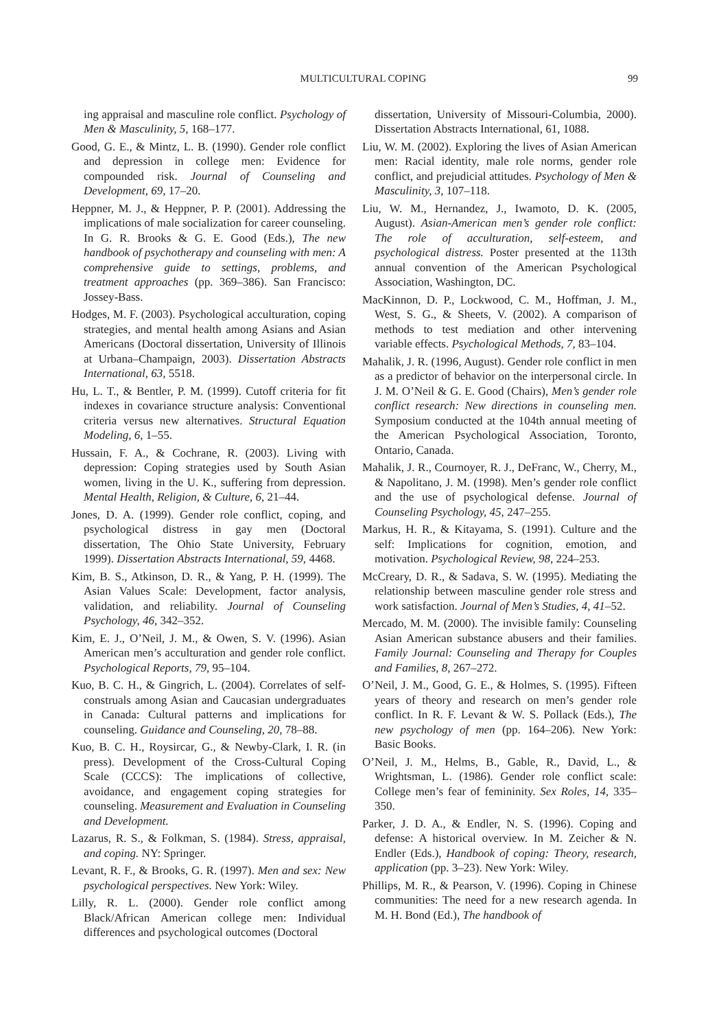MULTICULTURAL COPING 99
ing appraisal and masculine role conflict. Psychology of Men & Masculinity, 5, 168–177.
Good, G. E., & Mintz, L. B. (1990). Gender role conflict and depression in college men: Evidence for compounded risk. Journal of Counseling and Development, 69, 17–20.
Heppner, M. J., & Heppner, P. P. (2001). Addressing the implications of male socialization for career counseling. In G. R. Brooks & G. E. Good (Eds.), The new handbook of psychotherapy and counseling with men: A comprehensive guide to settings, problems, and treatment approaches (pp. 369–386). San Francisco: Jossey-Bass.
Hodges, M. F. (2003). Psychological acculturation, coping strategies, and mental health among Asians and Asian Americans (Doctoral dissertation, University of Illinois at Urbana–Champaign, 2003). Dissertation Abstracts International, 63, 5518.
Hu, L. T., & Bentler, P. M. (1999). Cutoff criteria for fit indexes in covariance structure analysis: Conventional criteria versus new alternatives. Structural Equation Modeling, 6, 1–55.
Hussain, F. A., & Cochrane, R. (2003). Living with depression: Coping strategies used by South Asian women, living in the U. K., suffering from depression. Mental Health, Religion, & Culture, 6, 21–44.
Jones, D. A. (1999). Gender role conflict, coping, and psychological distress in gay men (Doctoral dissertation, The Ohio State University, February 1999). Dissertation Abstracts International, 59, 4468.
Kim, B. S., Atkinson, D. R., & Yang, P. H. (1999). The Asian Values Scale: Development, factor analysis, validation, and reliability. Journal of Counseling Psychology, 46, 342–352.
Kim, E. J., O’Neil, J. M., & Owen, S. V. (1996). Asian American men’s acculturation and gender role conflict. Psychological Reports, 79, 95–104.
Kuo, B. C. H., & Gingrich, L. (2004). Correlates of self-construals among Asian and Caucasian undergraduates in Canada: Cultural patterns and implications for counseling. Guidance and Counseling, 20, 78–88.
Kuo, B. C. H., Roysircar, G., & Newby-Clark, I. R. (in press). Development of the Cross-Cultural Coping Scale (CCCS): The implications of collective, avoidance, and engagement coping strategies for counseling. Measurement and Evaluation in Counseling and Development.
Lazarus, R. S., & Folkman, S. (1984). Stress, appraisal, and coping. NY: Springer.
Levant, R. F., & Brooks, G. R. (1997). Men and sex: New psychological perspectives. New York: Wiley.
Lilly, R. L. (2000). Gender role conflict among Black/African American college men: Individual differences and psychological outcomes (Doctoral
dissertation, University of Missouri-Columbia, 2000). Dissertation Abstracts International, 61, 1088.
Liu, W. M. (2002). Exploring the lives of Asian American men: Racial identity, male role norms, gender role conflict, and prejudicial attitudes. Psychology of Men & Masculinity, 3, 107–118.
Liu, W. M., Hernandez, J., Iwamoto, D. K. (2005, August). Asian-American men’s gender role conflict: The role of acculturation, self-esteem, and psychological distress. Poster presented at the 113th annual convention of the American Psychological Association, Washington, DC.
MacKinnon, D. P., Lockwood, C. M., Hoffman, J. M., West, S. G., & Sheets, V. (2002). A comparison of methods to test mediation and other intervening variable effects. Psychological Methods, 7, 83–104.
Mahalik, J. R. (1996, August). Gender role conflict in men as a predictor of behavior on the interpersonal circle. In J. M. O’Neil & G. E. Good (Chairs), Men’s gender role conflict research: New directions in counseling men. Symposium conducted at the 104th annual meeting of the American Psychological Association, Toronto, Ontario, Canada.
Mahalik, J. R., Cournoyer, R. J., DeFranc, W., Cherry, M., & Napolitano, J. M. (1998). Men’s gender role conflict and the use of psychological defense. Journal of Counseling Psychology, 45, 247–255.
Markus, H. R., & Kitayama, S. (1991). Culture and the self: Implications for cognition, emotion, and motivation. Psychological Review, 98, 224–253.
McCreary, D. R., & Sadava, S. W. (1995). Mediating the relationship between masculine gender role stress and work satisfaction. Journal of Men’s Studies, 4, 41–52.
Mercado, M. M. (2000). The invisible family: Counseling Asian American substance abusers and their families. Family Journal: Counseling and Therapy for Couples and Families, 8, 267–272.
O’Neil, J. M., Good, G. E., & Holmes, S. (1995). Fifteen years of theory and research on men’s gender role conflict. In R. F. Levant & W. S. Pollack (Eds.), The new psychology of men (pp. 164–206). New York: Basic Books.
O’Neil, J. M., Helms, B., Gable, R., David, L., & Wrightsman, L. (1986). Gender role conflict scale: College men’s fear of femininity. Sex Roles, 14, 335–350.
Parker, J. D. A., & Endler, N. S. (1996). Coping and defense: A historical overview. In M. Zeicher & N. Endler (Eds.), Handbook of coping: Theory, research, application (pp. 3–23). New York: Wiley.
Phillips, M. R., & Pearson, V. (1996). Coping in Chinese communities: The need for a new research agenda. In M. H. Bond (Ed.), The handbook of